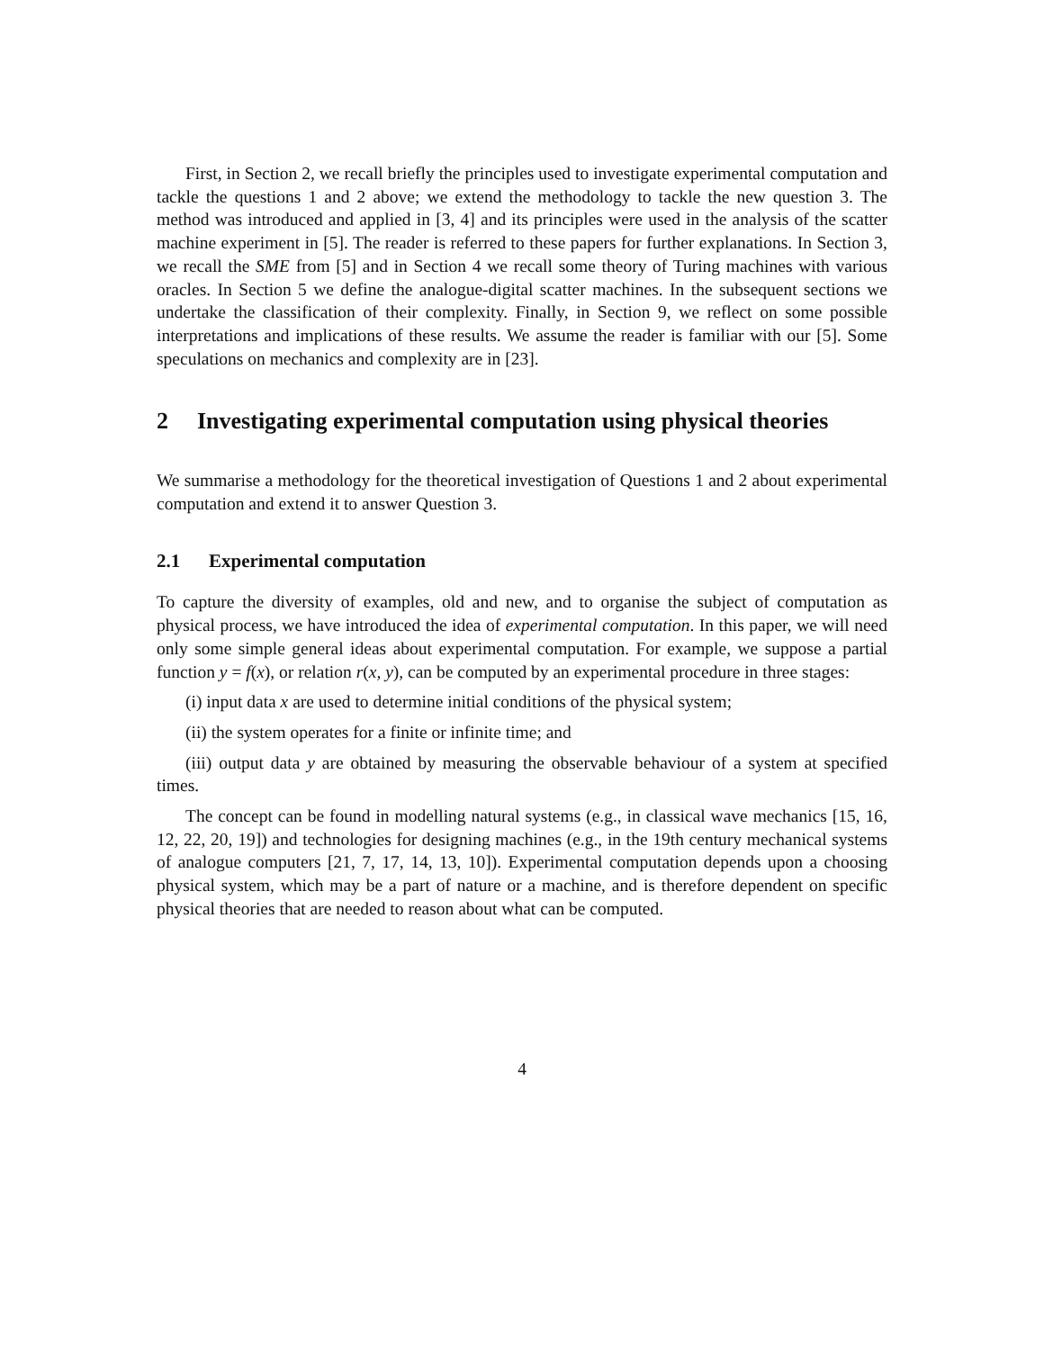First, in Section 2, we recall briefly the principles used to investigate experimental computation and tackle the questions 1 and 2 above; we extend the methodology to tackle the new question 3. The method was introduced and applied in [3, 4] and its principles were used in the analysis of the scatter machine experiment in [5]. The reader is referred to these papers for further explanations. In Section 3, we recall the SME from [5] and in Section 4 we recall some theory of Turing machines with various oracles. In Section 5 we define the analogue-digital scatter machines. In the subsequent sections we undertake the classification of their complexity. Finally, in Section 9, we reflect on some possible interpretations and implications of these results. We assume the reader is familiar with our [5]. Some speculations on mechanics and complexity are in [23].
2 Investigating experimental computation using physical theories
We summarise a methodology for the theoretical investigation of Questions 1 and 2 about experimental computation and extend it to answer Question 3.
2.1 Experimental computation
To capture the diversity of examples, old and new, and to organise the subject of computation as physical process, we have introduced the idea of experimental computation. In this paper, we will need only some simple general ideas about experimental computation. For example, we suppose a partial function y = f(x), or relation r(x, y), can be computed by an experimental procedure in three stages:
(i) input data x are used to determine initial conditions of the physical system;
(ii) the system operates for a finite or infinite time; and
(iii) output data y are obtained by measuring the observable behaviour of a system at specified times.
The concept can be found in modelling natural systems (e.g., in classical wave mechanics [15, 16, 12, 22, 20, 19]) and technologies for designing machines (e.g., in the 19th century mechanical systems of analogue computers [21, 7, 17, 14, 13, 10]). Experimental computation depends upon a choosing physical system, which may be a part of nature or a machine, and is therefore dependent on specific physical theories that are needed to reason about what can be computed.
4